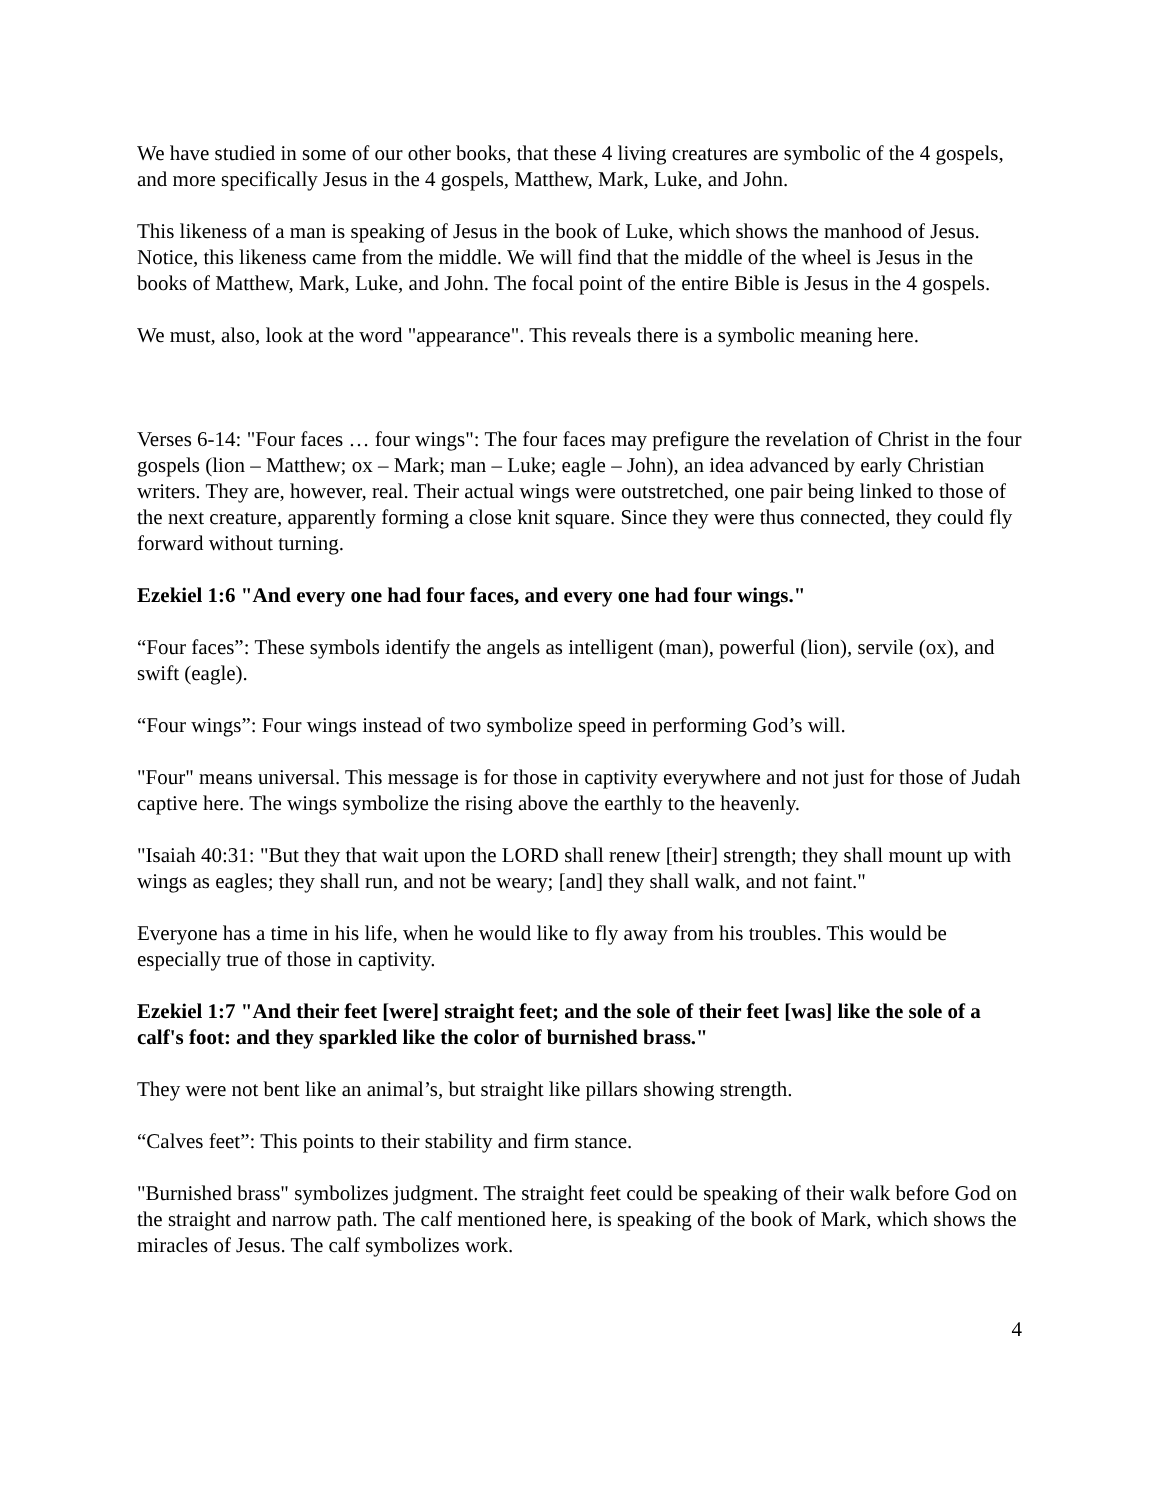We have studied in some of our other books, that these 4 living creatures are symbolic of the 4 gospels, and more specifically Jesus in the 4 gospels, Matthew, Mark, Luke, and John.
This likeness of a man is speaking of Jesus in the book of Luke, which shows the manhood of Jesus. Notice, this likeness came from the middle. We will find that the middle of the wheel is Jesus in the books of Matthew, Mark, Luke, and John. The focal point of the entire Bible is Jesus in the 4 gospels.
We must, also, look at the word "appearance". This reveals there is a symbolic meaning here.
Verses 6-14: "Four faces … four wings": The four faces may prefigure the revelation of Christ in the four gospels (lion – Matthew; ox – Mark; man – Luke; eagle – John), an idea advanced by early Christian writers. They are, however, real. Their actual wings were outstretched, one pair being linked to those of the next creature, apparently forming a close knit square. Since they were thus connected, they could fly forward without turning.
Ezekiel 1:6 "And every one had four faces, and every one had four wings."
“Four faces”: These symbols identify the angels as intelligent (man), powerful (lion), servile (ox), and swift (eagle).
“Four wings”: Four wings instead of two symbolize speed in performing God’s will.
"Four" means universal. This message is for those in captivity everywhere and not just for those of Judah captive here. The wings symbolize the rising above the earthly to the heavenly.
"Isaiah 40:31: "But they that wait upon the LORD shall renew [their] strength; they shall mount up with wings as eagles; they shall run, and not be weary; [and] they shall walk, and not faint."
Everyone has a time in his life, when he would like to fly away from his troubles. This would be especially true of those in captivity.
Ezekiel 1:7 "And their feet [were] straight feet; and the sole of their feet [was] like the sole of a calf's foot: and they sparkled like the color of burnished brass."
They were not bent like an animal’s, but straight like pillars showing strength.
“Calves feet”: This points to their stability and firm stance.
"Burnished brass" symbolizes judgment. The straight feet could be speaking of their walk before God on the straight and narrow path. The calf mentioned here, is speaking of the book of Mark, which shows the miracles of Jesus. The calf symbolizes work.
4